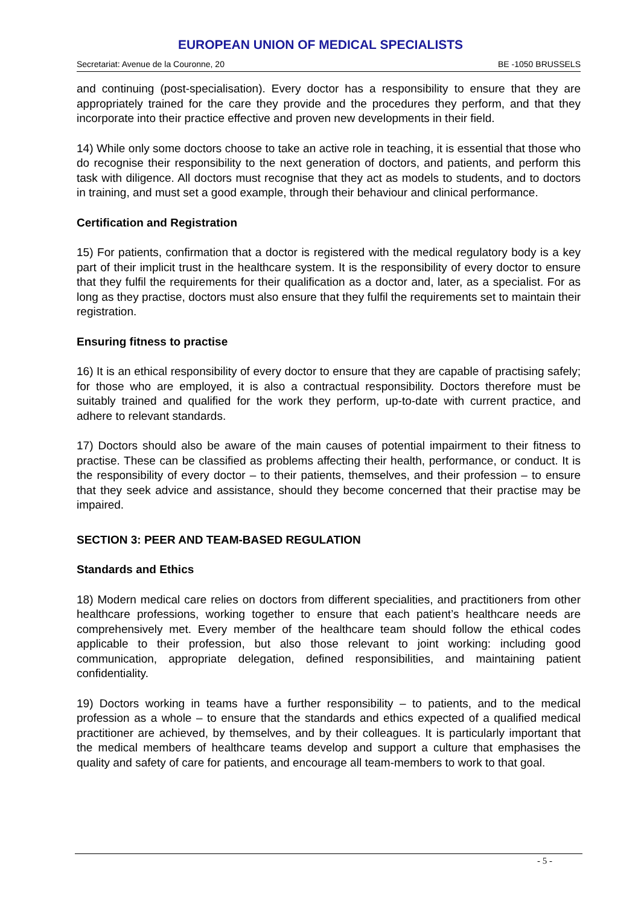EUROPEAN UNION OF MEDICAL SPECIALISTS
Secretariat: Avenue de la Couronne, 20 BE -1050 BRUSSELS
and continuing (post-specialisation). Every doctor has a responsibility to ensure that they are appropriately trained for the care they provide and the procedures they perform, and that they incorporate into their practice effective and proven new developments in their field.
14) While only some doctors choose to take an active role in teaching, it is essential that those who do recognise their responsibility to the next generation of doctors, and patients, and perform this task with diligence. All doctors must recognise that they act as models to students, and to doctors in training, and must set a good example, through their behaviour and clinical performance.
Certification and Registration
15) For patients, confirmation that a doctor is registered with the medical regulatory body is a key part of their implicit trust in the healthcare system. It is the responsibility of every doctor to ensure that they fulfil the requirements for their qualification as a doctor and, later, as a specialist. For as long as they practise, doctors must also ensure that they fulfil the requirements set to maintain their registration.
Ensuring fitness to practise
16) It is an ethical responsibility of every doctor to ensure that they are capable of practising safely; for those who are employed, it is also a contractual responsibility. Doctors therefore must be suitably trained and qualified for the work they perform, up-to-date with current practice, and adhere to relevant standards.
17) Doctors should also be aware of the main causes of potential impairment to their fitness to practise. These can be classified as problems affecting their health, performance, or conduct. It is the responsibility of every doctor – to their patients, themselves, and their profession – to ensure that they seek advice and assistance, should they become concerned that their practise may be impaired.
SECTION 3: PEER AND TEAM-BASED REGULATION
Standards and Ethics
18) Modern medical care relies on doctors from different specialities, and practitioners from other healthcare professions, working together to ensure that each patient’s healthcare needs are comprehensively met. Every member of the healthcare team should follow the ethical codes applicable to their profession, but also those relevant to joint working: including good communication, appropriate delegation, defined responsibilities, and maintaining patient confidentiality.
19) Doctors working in teams have a further responsibility – to patients, and to the medical profession as a whole – to ensure that the standards and ethics expected of a qualified medical practitioner are achieved, by themselves, and by their colleagues. It is particularly important that the medical members of healthcare teams develop and support a culture that emphasises the quality and safety of care for patients, and encourage all team-members to work to that goal.
- 5 -